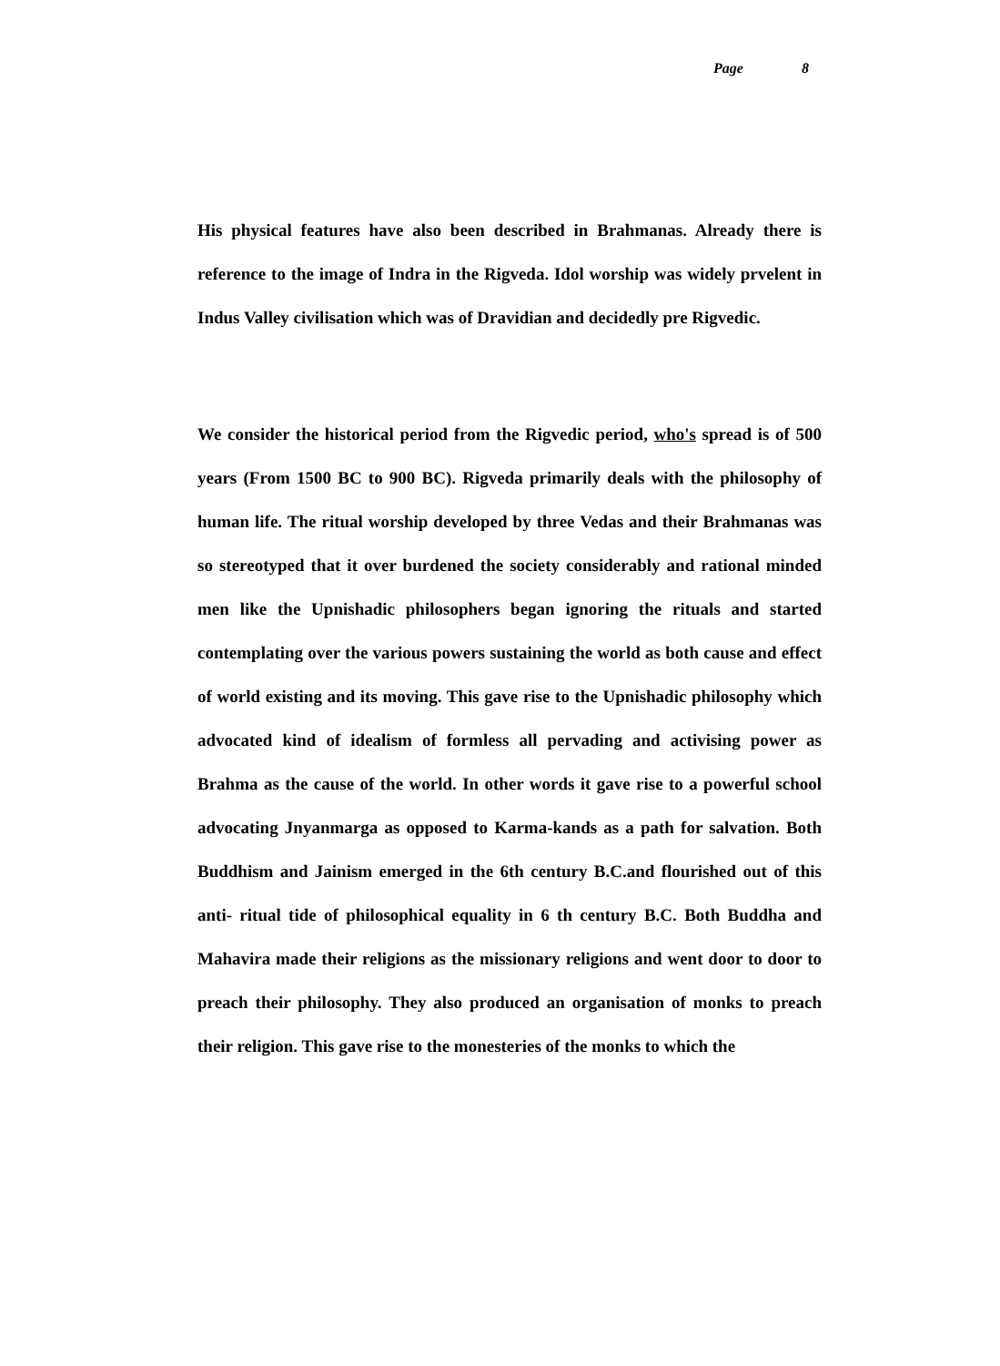Page 8
His physical features have also been described in Brahmanas. Already there is reference to the image of Indra in the Rigveda. Idol worship was widely prvelent in Indus Valley civilisation which was of Dravidian and decidedly pre Rigvedic.
We consider the historical period from the Rigvedic period, who's spread is of 500 years (From 1500 BC to 900 BC). Rigveda primarily deals with the philosophy of human life. The ritual worship developed by three Vedas and their Brahmanas was so stereotyped that it over burdened the society considerably and rational minded men like the Upnishadic philosophers began ignoring the rituals and started contemplating over the various powers sustaining the world as both cause and effect of world existing and its moving. This gave rise to the Upnishadic philosophy which advocated kind of idealism of formless all pervading and activising power as Brahma as the cause of the world. In other words it gave rise to a powerful school advocating Jnyanmarga as opposed to Karma-kands as a path for salvation. Both Buddhism and Jainism emerged in the 6th century B.C.and flourished out of this anti- ritual tide of philosophical equality in 6 th century B.C. Both Buddha and Mahavira made their religions as the missionary religions and went door to door to preach their philosophy. They also produced an organisation of monks to preach their religion. This gave rise to the monesteries of the monks to which the